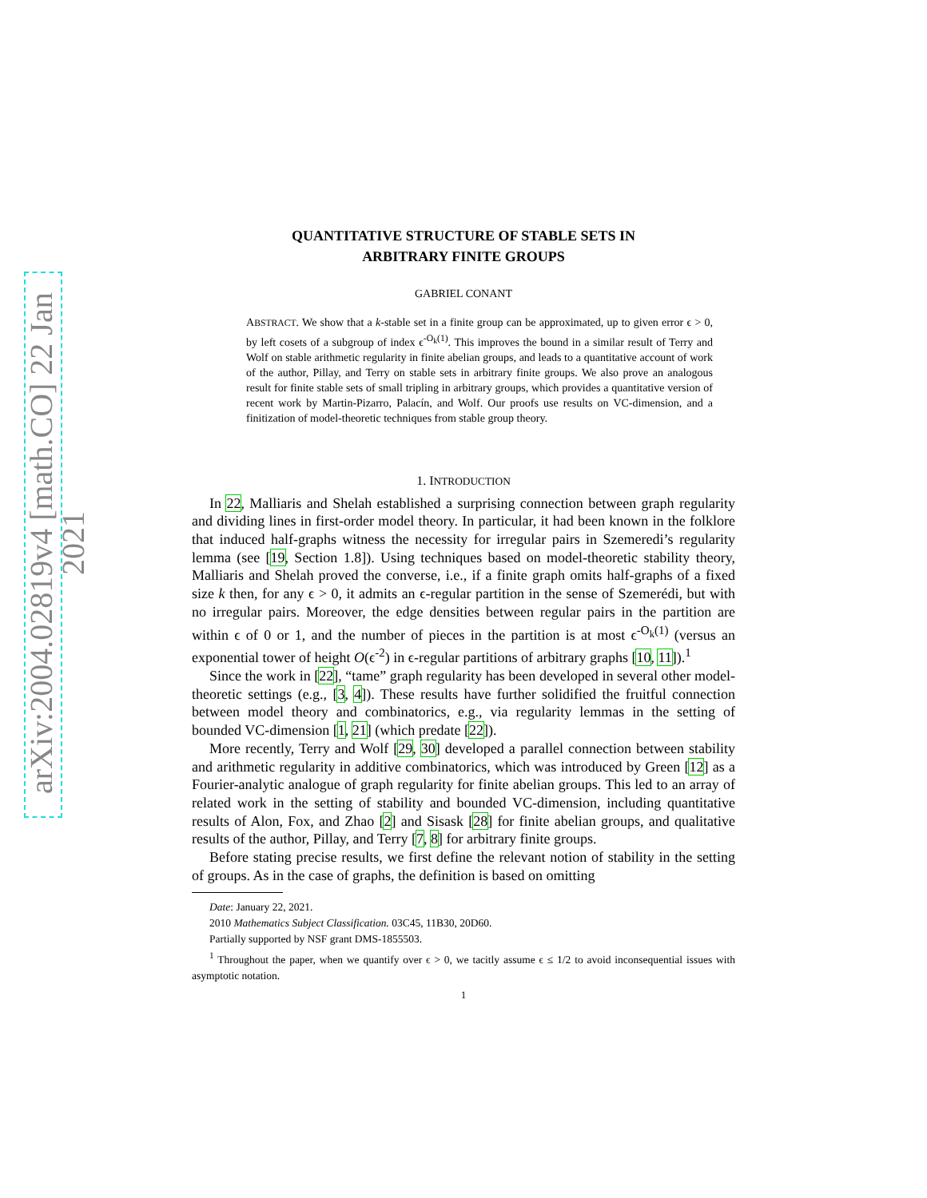arXiv:2004.02819v4 [math.CO] 22 Jan 2021
QUANTITATIVE STRUCTURE OF STABLE SETS IN
ARBITRARY FINITE GROUPS
GABRIEL CONANT
ABSTRACT. We show that a k-stable set in a finite group can be approximated, up to given error ϵ > 0, by left cosets of a subgroup of index ϵ<sup>-O<sub>k</sub>(1)</sup>. This improves the bound in a similar result of Terry and Wolf on stable arithmetic regularity in finite abelian groups, and leads to a quantitative account of work of the author, Pillay, and Terry on stable sets in arbitrary finite groups. We also prove an analogous result for finite stable sets of small tripling in arbitrary groups, which provides a quantitative version of recent work by Martin-Pizarro, Palacín, and Wolf. Our proofs use results on VC-dimension, and a finitization of model-theoretic techniques from stable group theory.
1. INTRODUCTION
In 22, Malliaris and Shelah established a surprising connection between graph regularity and dividing lines in first-order model theory. In particular, it had been known in the folklore that induced half-graphs witness the necessity for irregular pairs in Szemeredi’s regularity lemma (see [19, Section 1.8]). Using techniques based on model-theoretic stability theory, Malliaris and Shelah proved the converse, i.e., if a finite graph omits half-graphs of a fixed size k then, for any ϵ > 0, it admits an ϵ-regular partition in the sense of Szemerédi, but with no irregular pairs. Moreover, the edge densities between regular pairs in the partition are within ϵ of 0 or 1, and the number of pieces in the partition is at most ϵ<sup>-O<sub>k</sub>(1)</sup> (versus an exponential tower of height O(ϵ<sup>-2</sup>) in ϵ-regular partitions of arbitrary graphs [10, 11]).<sup>1</sup>
Since the work in [22], “tame” graph regularity has been developed in several other model-theoretic settings (e.g., [3, 4]). These results have further solidified the fruitful connection between model theory and combinatorics, e.g., via regularity lemmas in the setting of bounded VC-dimension [1, 21] (which predate [22]).
More recently, Terry and Wolf [29, 30] developed a parallel connection between stability and arithmetic regularity in additive combinatorics, which was introduced by Green [12] as a Fourier-analytic analogue of graph regularity for finite abelian groups. This led to an array of related work in the setting of stability and bounded VC-dimension, including quantitative results of Alon, Fox, and Zhao [2] and Sisask [28] for finite abelian groups, and qualitative results of the author, Pillay, and Terry [7, 8] for arbitrary finite groups.
Before stating precise results, we first define the relevant notion of stability in the setting of groups. As in the case of graphs, the definition is based on omitting
Date: January 22, 2021.
2010 Mathematics Subject Classification. 03C45, 11B30, 20D60.
Partially supported by NSF grant DMS-1855503.
<sup>1</sup> Throughout the paper, when we quantify over ϵ > 0, we tacitly assume ϵ ≤ 1/2 to avoid inconsequential issues with asymptotic notation.
1